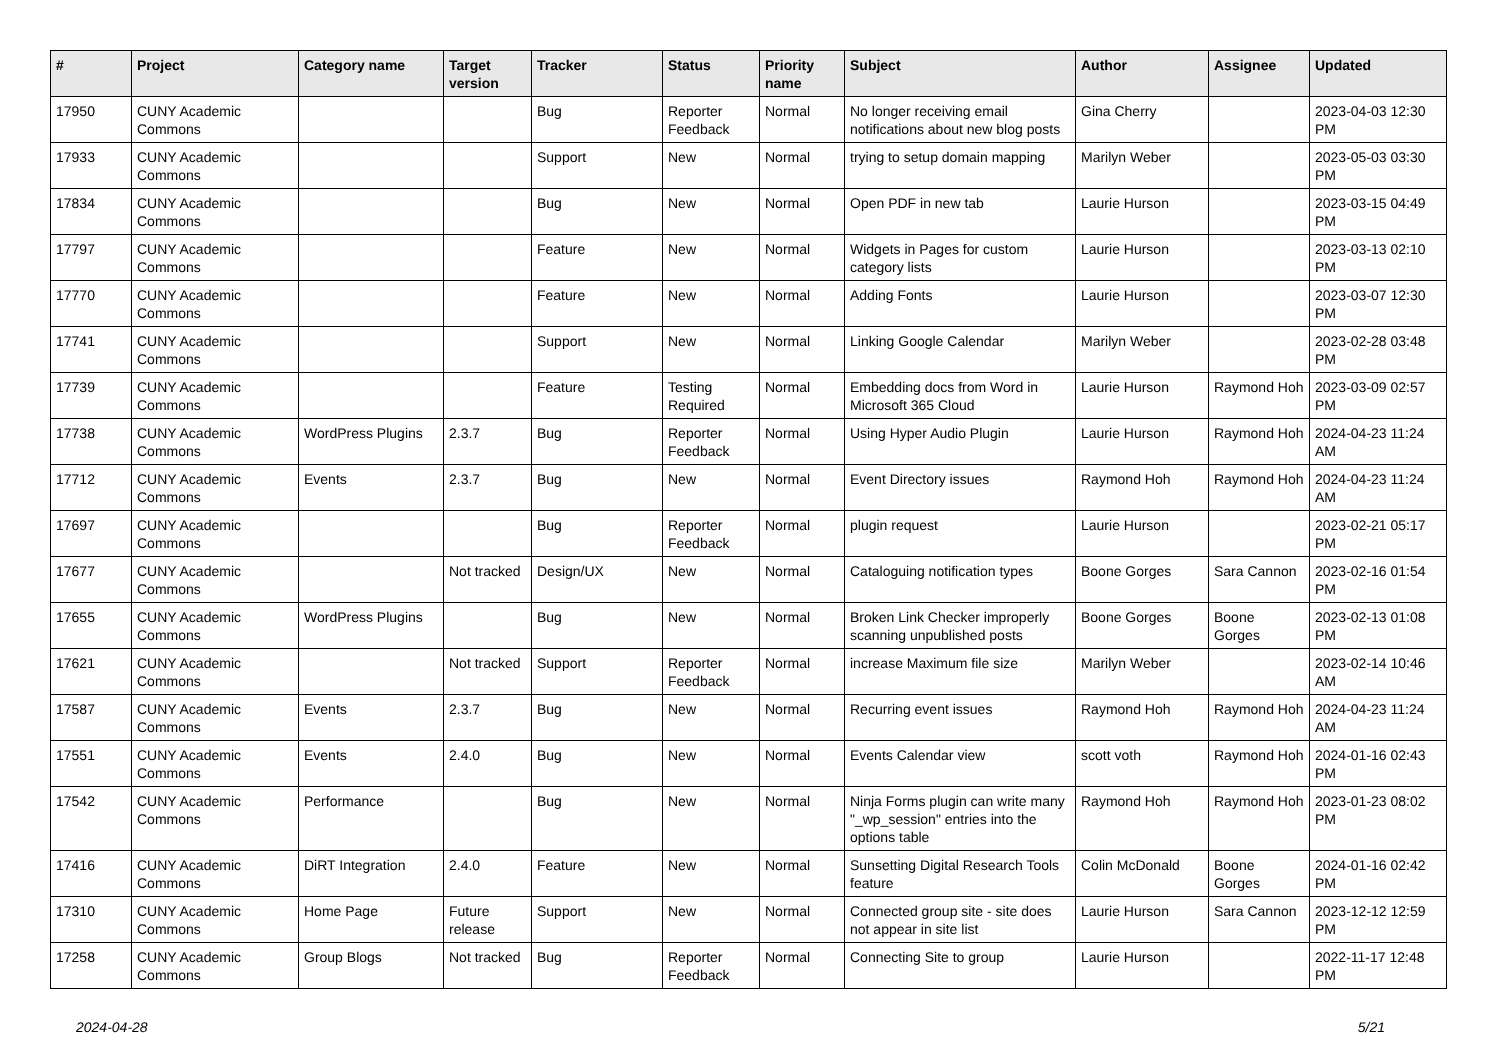| # | Project | Category name | Target version | Tracker | Status | Priority name | Subject | Author | Assignee | Updated |
| --- | --- | --- | --- | --- | --- | --- | --- | --- | --- | --- |
| 17950 | CUNY Academic Commons | | | Bug | Reporter Feedback | Normal | No longer receiving email notifications about new blog posts | Gina Cherry | | 2023-04-03 12:30 PM |
| 17933 | CUNY Academic Commons | | | Support | New | Normal | trying to setup domain mapping | Marilyn Weber | | 2023-05-03 03:30 PM |
| 17834 | CUNY Academic Commons | | | Bug | New | Normal | Open PDF in new tab | Laurie Hurson | | 2023-03-15 04:49 PM |
| 17797 | CUNY Academic Commons | | | Feature | New | Normal | Widgets in Pages for custom category lists | Laurie Hurson | | 2023-03-13 02:10 PM |
| 17770 | CUNY Academic Commons | | | Feature | New | Normal | Adding Fonts | Laurie Hurson | | 2023-03-07 12:30 PM |
| 17741 | CUNY Academic Commons | | | Support | New | Normal | Linking Google Calendar | Marilyn Weber | | 2023-02-28 03:48 PM |
| 17739 | CUNY Academic Commons | | | Feature | Testing Required | Normal | Embedding docs from Word in Microsoft 365 Cloud | Laurie Hurson | Raymond Hoh | 2023-03-09 02:57 PM |
| 17738 | CUNY Academic Commons | WordPress Plugins | 2.3.7 | Bug | Reporter Feedback | Normal | Using Hyper Audio Plugin | Laurie Hurson | Raymond Hoh | 2024-04-23 11:24 AM |
| 17712 | CUNY Academic Commons | Events | 2.3.7 | Bug | New | Normal | Event Directory issues | Raymond Hoh | Raymond Hoh | 2024-04-23 11:24 AM |
| 17697 | CUNY Academic Commons | | | Bug | Reporter Feedback | Normal | plugin request | Laurie Hurson | | 2023-02-21 05:17 PM |
| 17677 | CUNY Academic Commons | | Not tracked | Design/UX | New | Normal | Cataloguing notification types | Boone Gorges | Sara Cannon | 2023-02-16 01:54 PM |
| 17655 | CUNY Academic Commons | WordPress Plugins | | Bug | New | Normal | Broken Link Checker improperly scanning unpublished posts | Boone Gorges | Boone Gorges | 2023-02-13 01:08 PM |
| 17621 | CUNY Academic Commons | | Not tracked | Support | Reporter Feedback | Normal | increase Maximum file size | Marilyn Weber | | 2023-02-14 10:46 AM |
| 17587 | CUNY Academic Commons | Events | 2.3.7 | Bug | New | Normal | Recurring event issues | Raymond Hoh | Raymond Hoh | 2024-04-23 11:24 AM |
| 17551 | CUNY Academic Commons | Events | 2.4.0 | Bug | New | Normal | Events Calendar view | scott voth | Raymond Hoh | 2024-01-16 02:43 PM |
| 17542 | CUNY Academic Commons | Performance | | Bug | New | Normal | Ninja Forms plugin can write many "_wp_session" entries into the options table | Raymond Hoh | Raymond Hoh | 2023-01-23 08:02 PM |
| 17416 | CUNY Academic Commons | DiRT Integration | 2.4.0 | Feature | New | Normal | Sunsetting Digital Research Tools feature | Colin McDonald | Boone Gorges | 2024-01-16 02:42 PM |
| 17310 | CUNY Academic Commons | Home Page | Future release | Support | New | Normal | Connected group site - site does not appear in site list | Laurie Hurson | Sara Cannon | 2023-12-12 12:59 PM |
| 17258 | CUNY Academic Commons | Group Blogs | Not tracked | Bug | Reporter Feedback | Normal | Connecting Site to group | Laurie Hurson | | 2022-11-17 12:48 PM |
2024-04-28 5/21